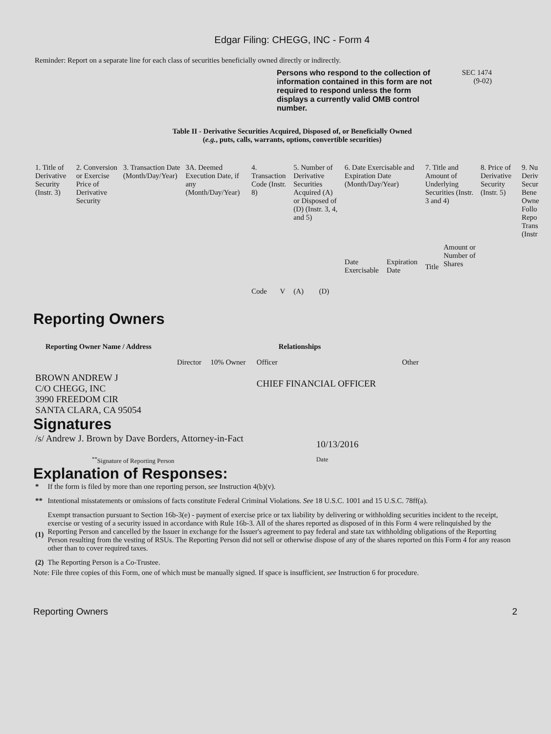Edgar Filing: CHEGG, INC - Form 4
Reminder: Report on a separate line for each class of securities beneficially owned directly or indirectly.
Persons who respond to the collection of information contained in this form are not required to respond unless the form displays a currently valid OMB control number.
SEC 1474
(9-02)
Table II - Derivative Securities Acquired, Disposed of, or Beneficially Owned
(e.g., puts, calls, warrants, options, convertible securities)
| 1. Title of Derivative Security (Instr. 3) | 2. Conversion or Exercise Price of Derivative Security | 3. Transaction Date (Month/Day/Year) | 3A. Deemed Execution Date, if any (Month/Day/Year) | 4. Transaction Code (Instr. 8) | | 5. Number of Derivative Securities Acquired (A) or Disposed of (D) (Instr. 3, 4, and 5) | | 6. Date Exercisable and Expiration Date (Month/Day/Year) | | 7. Title and Amount of Underlying Securities (Instr. 3 and 4) | | 8. Price of Derivative Security (Instr. 5) | 9. Nu Deriv Secur Bene Owne Follo Repo Trans (Instr |
| | | | | Code | V | (A) | (D) | Date Exercisable | Expiration Date | Title | Amount or Number of Shares | | |
Reporting Owners
| Reporting Owner Name / Address | Relationships | | | |
| --- | --- | --- | --- | --- |
| | Director | 10% Owner | Officer | Other |
| BROWN ANDREW J C/O CHEGG, INC 3990 FREEDOM CIR SANTA CLARA, CA 95054 | | | CHIEF FINANCIAL OFFICER | |
Signatures
| /s/ Andrew J. Brown by Dave Borders, Attorney-in-Fact | 10/13/2016 |
| <sup>**</sup> Signature of Reporting Person | Date |
Explanation of Responses:
| * | If the form is filed by more than one reporting person, see Instruction 4(b)(v). |
| ** | Intentional misstatements or omissions of facts constitute Federal Criminal Violations. See 18 U.S.C. 1001 and 15 U.S.C. 78ff(a). |
| (1) | Exempt transaction pursuant to Section 16b-3(e) - payment of exercise price or tax liability by delivering or withholding securities incident to the receipt, exercise or vesting of a security issued in accordance with Rule 16b-3. All of the shares reported as disposed of in this Form 4 were relinquished by the Reporting Person and cancelled by the Issuer in exchange for the Issuer's agreement to pay federal and state tax withholding obligations of the Reporting Person resulting from the vesting of RSUs. The Reporting Person did not sell or otherwise dispose of any of the shares reported on this Form 4 for any reason other than to cover required taxes. |
| (2) | The Reporting Person is a Co-Trustee. |
Note: File three copies of this Form, one of which must be manually signed. If space is insufficient, see Instruction 6 for procedure.
Reporting Owners 2